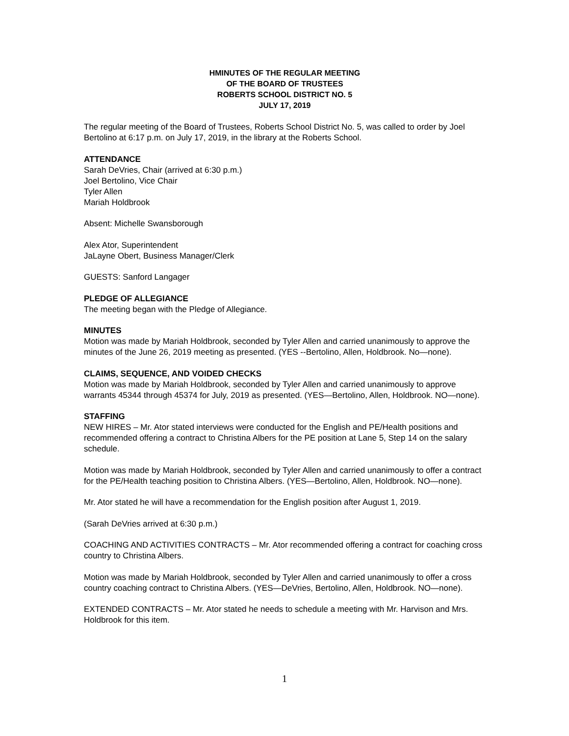HMINUTES OF THE REGULAR MEETING
OF THE BOARD OF TRUSTEES
ROBERTS SCHOOL DISTRICT NO. 5
JULY 17, 2019
The regular meeting of the Board of Trustees, Roberts School District No. 5, was called to order by Joel Bertolino at 6:17 p.m. on July 17, 2019, in the library at the Roberts School.
ATTENDANCE
Sarah DeVries, Chair (arrived at 6:30 p.m.)
Joel Bertolino, Vice Chair
Tyler Allen
Mariah Holdbrook
Absent: Michelle Swansborough
Alex Ator, Superintendent
JaLayne Obert, Business Manager/Clerk
GUESTS: Sanford Langager
PLEDGE OF ALLEGIANCE
The meeting began with the Pledge of Allegiance.
MINUTES
Motion was made by Mariah Holdbrook, seconded by Tyler Allen and carried unanimously to approve the minutes of the June 26, 2019 meeting as presented. (YES --Bertolino, Allen, Holdbrook. No—none).
CLAIMS, SEQUENCE, AND VOIDED CHECKS
Motion was made by Mariah Holdbrook, seconded by Tyler Allen and carried unanimously to approve warrants 45344 through 45374 for July, 2019 as presented. (YES—Bertolino, Allen, Holdbrook. NO—none).
STAFFING
NEW HIRES – Mr. Ator stated interviews were conducted for the English and PE/Health positions and recommended offering a contract to Christina Albers for the PE position at Lane 5, Step 14 on the salary schedule.
Motion was made by Mariah Holdbrook, seconded by Tyler Allen and carried unanimously to offer a contract for the PE/Health teaching position to Christina Albers. (YES—Bertolino, Allen, Holdbrook. NO—none).
Mr. Ator stated he will have a recommendation for the English position after August 1, 2019.
(Sarah DeVries arrived at 6:30 p.m.)
COACHING AND ACTIVITIES CONTRACTS – Mr. Ator recommended offering a contract for coaching cross country to Christina Albers.
Motion was made by Mariah Holdbrook, seconded by Tyler Allen and carried unanimously to offer a cross country coaching contract to Christina Albers. (YES—DeVries, Bertolino, Allen, Holdbrook. NO—none).
EXTENDED CONTRACTS – Mr. Ator stated he needs to schedule a meeting with Mr. Harvison and Mrs. Holdbrook for this item.
1